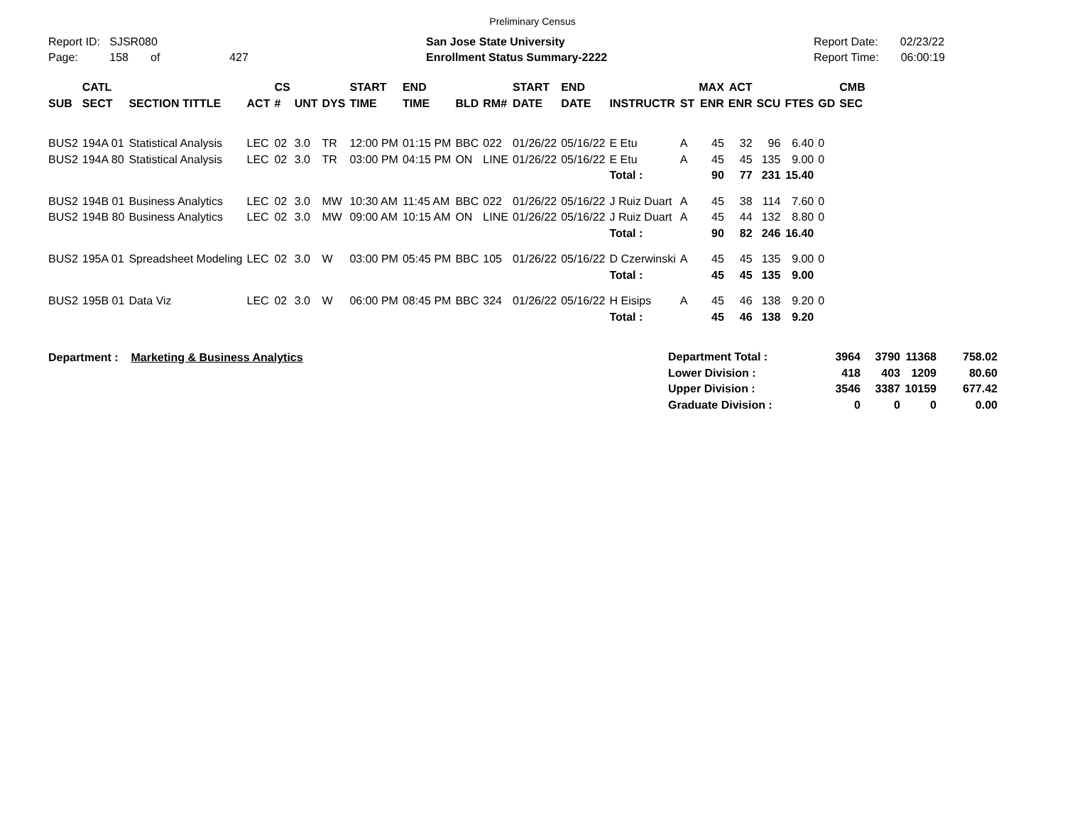Preliminary Census
Report ID: SJSR080
Page: 158 of 427
San Jose State University
Enrollment Status Summary-2222
Report Date: 02/23/22
Report Time: 06:00:19
| SUB | CATL SECT | SECTION TITTLE | ACT | CS # | UNT | DYS | START TIME | END TIME | BLD | RM# | START DATE | END DATE | INSTRUCTR | ST | MAX ENR | ACT ENR | SCU | FTES | GD | CMB SEC |
| --- | --- | --- | --- | --- | --- | --- | --- | --- | --- | --- | --- | --- | --- | --- | --- | --- | --- | --- | --- | --- |
| BUS2 | 194A 01 | Statistical Analysis | LEC | 02 | 3.0 | TR | 12:00 PM | 01:15 PM | BBC | 022 | 01/26/22 | 05/16/22 | E Etu | A | 45 | 32 | 96 | 6.40 | 0 | |
| BUS2 | 194A 80 | Statistical Analysis | LEC | 02 | 3.0 | TR | 03:00 PM | 04:15 PM | ON | LINE | 01/26/22 | 05/16/22 | E Etu | A | 45 | 45 | 135 | 9.00 | 0 | |
| | | | | | | | | | | | | | Total : | | 90 | 77 | 231 | 15.40 | | |
| BUS2 | 194B 01 | Business Analytics | LEC | 02 | 3.0 | MW | 10:30 AM | 11:45 AM | BBC | 022 | 01/26/22 | 05/16/22 | J Ruiz Duart | A | 45 | 38 | 114 | 7.60 | 0 | |
| BUS2 | 194B 80 | Business Analytics | LEC | 02 | 3.0 | MW | 09:00 AM | 10:15 AM | ON | LINE | 01/26/22 | 05/16/22 | J Ruiz Duart | A | 45 | 44 | 132 | 8.80 | 0 | |
| | | | | | | | | | | | | | Total : | | 90 | 82 | 246 | 16.40 | | |
| BUS2 | 195A 01 | Spreadsheet Modeling | LEC | 02 | 3.0 | W | 03:00 PM | 05:45 PM | BBC | 105 | 01/26/22 | 05/16/22 | D Czerwinski | A | 45 | 45 | 135 | 9.00 | 0 | |
| | | | | | | | | | | | | | Total : | | 45 | 45 | 135 | 9.00 | | |
| BUS2 | 195B 01 | Data Viz | LEC | 02 | 3.0 | W | 06:00 PM | 08:45 PM | BBC | 324 | 01/26/22 | 05/16/22 | H Eisips | A | 45 | 46 | 138 | 9.20 | 0 | |
| | | | | | | | | | | | | | Total : | | 45 | 46 | 138 | 9.20 | | |
Department : Marketing & Business Analytics
| Department Total : | 3964 | 3790 | 11368 | 758.02 |
| Lower Division : | 418 | 403 | 1209 | 80.60 |
| Upper Division : | 3546 | 3387 | 10159 | 677.42 |
| Graduate Division : | 0 | 0 | 0 | 0.00 |